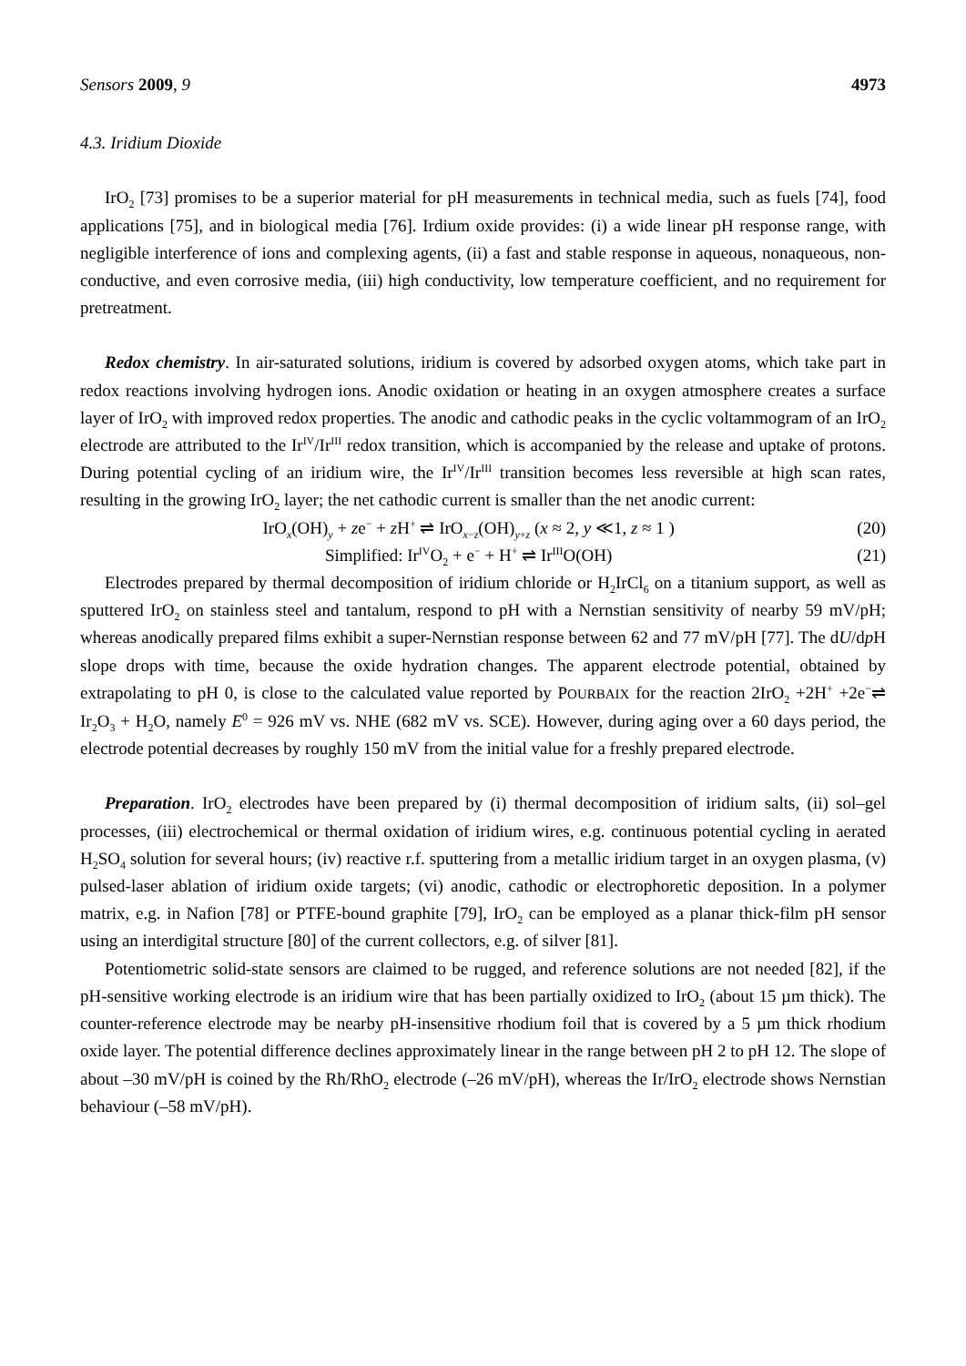Sensors 2009, 9 4973
4.3. Iridium Dioxide
IrO<sub>2</sub> [73] promises to be a superior material for pH measurements in technical media, such as fuels [74], food applications [75], and in biological media [76]. Irdium oxide provides: (i) a wide linear pH response range, with negligible interference of ions and complexing agents, (ii) a fast and stable response in aqueous, nonaqueous, non-conductive, and even corrosive media, (iii) high conductivity, low temperature coefficient, and no requirement for pretreatment.
Redox chemistry. In air-saturated solutions, iridium is covered by adsorbed oxygen atoms, which take part in redox reactions involving hydrogen ions. Anodic oxidation or heating in an oxygen atmosphere creates a surface layer of IrO<sub>2</sub> with improved redox properties. The anodic and cathodic peaks in the cyclic voltammogram of an IrO<sub>2</sub> electrode are attributed to the Ir<sup>IV</sup>/Ir<sup>III</sup> redox transition, which is accompanied by the release and uptake of protons. During potential cycling of an iridium wire, the Ir<sup>IV</sup>/Ir<sup>III</sup> transition becomes less reversible at high scan rates, resulting in the growing IrO<sub>2</sub> layer; the net cathodic current is smaller than the net anodic current:
IrO<sub>x</sub>(OH)<sub>y</sub> + ze<sup>−</sup> + z H<sup>+</sup> ⇌ IrO<sub>x−z</sub>(OH)<sub>y+z</sub> (x ≈ 2, y ≪1, z ≈ 1 ) (20)
Simplified: Ir<sup>IV</sup>O<sub>2</sub> + e<sup>−</sup> + H<sup>+</sup> ⇌ Ir<sup>III</sup>O(OH) (21)
Electrodes prepared by thermal decomposition of iridium chloride or H<sub>2</sub>IrCl<sub>6</sub> on a titanium support, as well as sputtered IrO<sub>2</sub> on stainless steel and tantalum, respond to pH with a Nernstian sensitivity of nearby 59 mV/pH; whereas anodically prepared films exhibit a super-Nernstian response between 62 and 77 mV/pH [77]. The dU/dp H slope drops with time, because the oxide hydration changes. The apparent electrode potential, obtained by extrapolating to pH 0, is close to the calculated value reported by POURBAIX for the reaction 2IrO<sub>2</sub> +2H<sup>+</sup> +2e<sup>−</sup>⇌ Ir<sub>2</sub>O<sub>3</sub> + H<sub>2</sub>O, namely E<sup>0</sup> = 926 mV vs. NHE (682 mV vs. SCE). However, during aging over a 60 days period, the electrode potential decreases by roughly 150 mV from the initial value for a freshly prepared electrode.
Preparation. IrO<sub>2</sub> electrodes have been prepared by (i) thermal decomposition of iridium salts, (ii) sol–gel processes, (iii) electrochemical or thermal oxidation of iridium wires, e.g. continuous potential cycling in aerated H<sub>2</sub>SO<sub>4</sub> solution for several hours; (iv) reactive r.f. sputtering from a metallic iridium target in an oxygen plasma, (v) pulsed-laser ablation of iridium oxide targets; (vi) anodic, cathodic or electrophoretic deposition. In a polymer matrix, e.g. in Nafion [78] or PTFE-bound graphite [79], IrO<sub>2</sub> can be employed as a planar thick-film pH sensor using an interdigital structure [80] of the current collectors, e.g. of silver [81].
Potentiometric solid-state sensors are claimed to be rugged, and reference solutions are not needed [82], if the pH-sensitive working electrode is an iridium wire that has been partially oxidized to IrO<sub>2</sub> (about 15 µm thick). The counter-reference electrode may be nearby pH-insensitive rhodium foil that is covered by a 5 µm thick rhodium oxide layer. The potential difference declines approximately linear in the range between pH 2 to pH 12. The slope of about –30 mV/pH is coined by the Rh/RhO<sub>2</sub> electrode (–26 mV/pH), whereas the Ir/IrO<sub>2</sub> electrode shows Nernstian behaviour (–58 mV/pH).